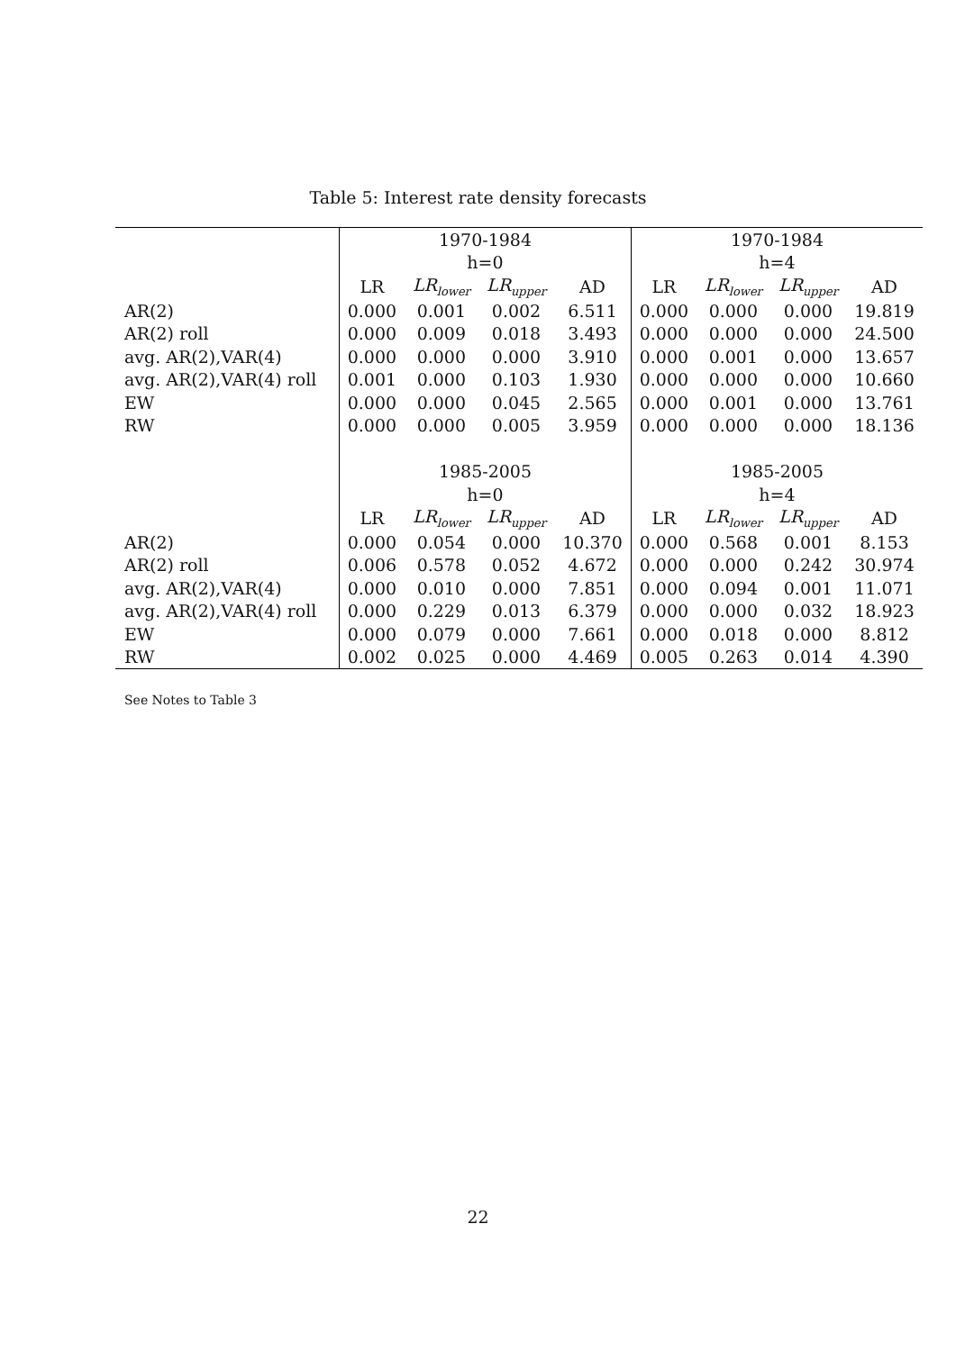Table 5: Interest rate density forecasts
| | 1970-1984 | | | | 1970-1984 | | | |
| --- | --- | --- | --- | --- | --- | --- | --- | --- |
| | h=0 | | | | h=4 | | | |
| | LR | LR<sub>lower</sub> | LR<sub>upper</sub> | AD | LR | LR<sub>lower</sub> | LR<sub>upper</sub> | AD |
| AR(2) | 0.000 | 0.001 | 0.002 | 6.511 | 0.000 | 0.000 | 0.000 | 19.819 |
| AR(2) roll | 0.000 | 0.009 | 0.018 | 3.493 | 0.000 | 0.000 | 0.000 | 24.500 |
| avg. AR(2),VAR(4) | 0.000 | 0.000 | 0.000 | 3.910 | 0.000 | 0.001 | 0.000 | 13.657 |
| avg. AR(2),VAR(4) roll | 0.001 | 0.000 | 0.103 | 1.930 | 0.000 | 0.000 | 0.000 | 10.660 |
| EW | 0.000 | 0.000 | 0.045 | 2.565 | 0.000 | 0.001 | 0.000 | 13.761 |
| RW | 0.000 | 0.000 | 0.005 | 3.959 | 0.000 | 0.000 | 0.000 | 18.136 |
| | 1985-2005 | | | | 1985-2005 | | | |
| | h=0 | | | | h=4 | | | |
| | LR | LR<sub>lower</sub> | LR<sub>upper</sub> | AD | LR | LR<sub>lower</sub> | LR<sub>upper</sub> | AD |
| AR(2) | 0.000 | 0.054 | 0.000 | 10.370 | 0.000 | 0.568 | 0.001 | 8.153 |
| AR(2) roll | 0.006 | 0.578 | 0.052 | 4.672 | 0.000 | 0.000 | 0.242 | 30.974 |
| avg. AR(2),VAR(4) | 0.000 | 0.010 | 0.000 | 7.851 | 0.000 | 0.094 | 0.001 | 11.071 |
| avg. AR(2),VAR(4) roll | 0.000 | 0.229 | 0.013 | 6.379 | 0.000 | 0.000 | 0.032 | 18.923 |
| EW | 0.000 | 0.079 | 0.000 | 7.661 | 0.000 | 0.018 | 0.000 | 8.812 |
| RW | 0.002 | 0.025 | 0.000 | 4.469 | 0.005 | 0.263 | 0.014 | 4.390 |
See Notes to Table 3
22